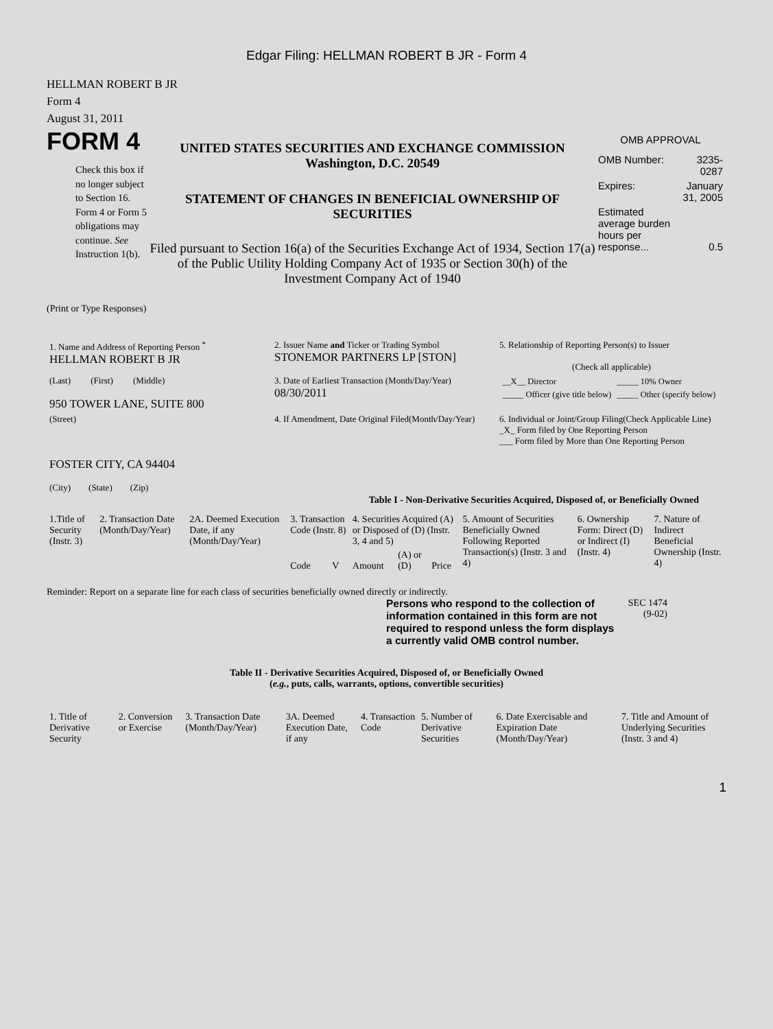Edgar Filing: HELLMAN ROBERT B JR - Form 4
HELLMAN ROBERT B JR
Form 4
August 31, 2011
FORM 4
Check this box if no longer subject to Section 16. Form 4 or Form 5 obligations may continue. See Instruction 1(b).
UNITED STATES SECURITIES AND EXCHANGE COMMISSION
Washington, D.C. 20549
STATEMENT OF CHANGES IN BENEFICIAL OWNERSHIP OF SECURITIES
Filed pursuant to Section 16(a) of the Securities Exchange Act of 1934, Section 17(a) of the Public Utility Holding Company Act of 1935 or Section 30(h) of the Investment Company Act of 1940
OMB APPROVAL
| OMB Number: | 3235-0287 |
| Expires: | January 31, 2005 |
| Estimated average burden hours per response... | 0.5 |
(Print or Type Responses)
| 1. Name and Address of Reporting Person <sup>*</sup> HELLMAN ROBERT B JR | 2. Issuer Name and Ticker or Trading Symbol STONEMOR PARTNERS LP [STON] | 5. Relationship of Reporting Person(s) to Issuer (Check all applicable) |
| (Last) (First) (Middle) 950 TOWER LANE, SUITE 800 | 3. Date of Earliest Transaction (Month/Day/Year) 08/30/2011 | / __X__ Director / _____ 10% Owner / / _____ Officer (give title below) / _____ Other (specify below) / |
| (Street) FOSTER CITY, CA 94404 (City) (State) (Zip) | 4. If Amendment, Date Original Filed(Month/Day/Year) | 6. Individual or Joint/Group Filing(Check Applicable Line) _X_ Form filed by One Reporting Person ___ Form filed by More than One Reporting Person |
Table I - Non-Derivative Securities Acquired, Disposed of, or Beneficially Owned
| 1.Title of Security (Instr. 3) | 2. Transaction Date (Month/Day/Year) | 2A. Deemed Execution Date, if any (Month/Day/Year) | 3. Transaction Code (Instr. 8) | | 4. Securities Acquired (A) or Disposed of (D) (Instr. 3, 4 and 5) | | | 5. Amount of Securities Beneficially Owned Following Reported Transaction(s) (Instr. 3 and 4) | 6. Ownership Form: Direct (D) or Indirect (I) (Instr. 4) | 7. Nature of Indirect Beneficial Ownership (Instr. 4) |
| --- | --- | --- | --- | --- | --- | --- | --- | --- | --- | --- |
| | | | Code | V | Amount | (A) or (D) | Price | | | |
Reminder: Report on a separate line for each class of securities beneficially owned directly or indirectly.
Persons who respond to the collection of information contained in this form are not required to respond unless the form displays a currently valid OMB control number.
SEC 1474 (9-02)
Table II - Derivative Securities Acquired, Disposed of, or Beneficially Owned
(e.g., puts, calls, warrants, options, convertible securities)
| 1. Title of Derivative Security | 2. Conversion or Exercise | 3. Transaction Date (Month/Day/Year) | 3A. Deemed Execution Date, if any | 4. Transaction Code | 5. Number of Derivative Securities | 6. Date Exercisable and Expiration Date (Month/Day/Year) | 7. Title and Amount of Underlying Securities (Instr. 3 and 4) |
| --- | --- | --- | --- | --- | --- | --- | --- |
1